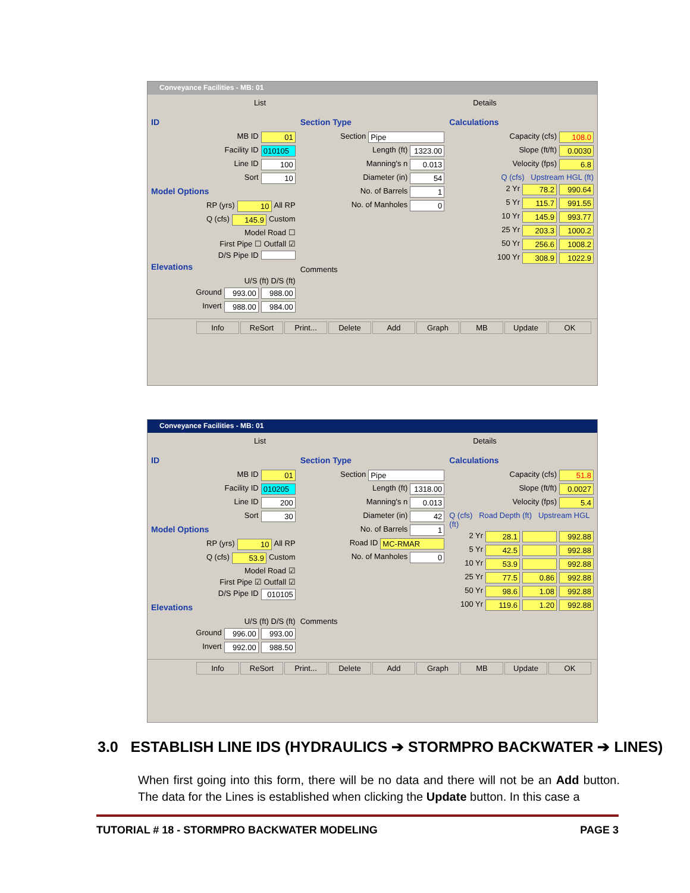Conveyance Facilities - MB: 01
List Details
ID
MB ID 01
Facility ID 010105
Line ID 100
Sort 10
Model Options
RP (yrs) 10 All RP
Q (cfs) 145.9 Custom
Model Road ☐
First Pipe ☐ Outfall ☑
D/S Pipe ID
Elevations
U/S (ft) D/S (ft)
Ground 993.00 988.00
Invert 988.00 984.00
Section Type
Section Pipe
Length (ft) 1323.00
Manning's n 0.013
Diameter (in) 54
No. of Barrels 1
No. of Manholes 0
Comments
Calculations
Capacity (cfs) 108.0
Slope (ft/ft) 0.0030
Velocity (fps) 6.8
Q (cfs) Upstream HGL (ft)
2 Yr 78.2 990.64
5 Yr 115.7 991.55
10 Yr 145.9 993.77
25 Yr 203.3 1000.2
50 Yr 256.6 1008.2
100 Yr 308.9 1022.9
Info ReSort Print... Delete Add Graph MB Update OK
Conveyance Facilities - MB: 01
List Details
ID
MB ID 01
Facility ID 010205
Line ID 200
Sort 30
Model Options
RP (yrs) 10 All RP
Q (cfs) 53.9 Custom
Model Road ☑
First Pipe ☑ Outfall ☑
D/S Pipe ID 010105
Elevations
U/S (ft) D/S (ft)
Ground 996.00 993.00
Invert 992.00 988.50
Section Type
Section Pipe
Length (ft) 1318.00
Manning's n 0.013
Diameter (in) 42
No. of Barrels 1
Road ID MC-RMAR
No. of Manholes 0
Comments
Calculations
Capacity (cfs) 51.8
Slope (ft/ft) 0.0027
Velocity (fps) 5.4
Q (cfs) Road Depth (ft) Upstream HGL (ft)
2 Yr 28.1 992.88
5 Yr 42.5 992.88
10 Yr 53.9 992.88
25 Yr 77.5 0.86 992.88
50 Yr 98.6 1.08 992.88
100 Yr 119.6 1.20 992.88
Info ReSort Print... Delete Add Graph MB Update OK
3.0 ESTABLISH LINE IDS (HYDRAULICS ➔ STORMPRO BACKWATER ➔ LINES)
When first going into this form, there will be no data and there will not be an Add button. The data for the Lines is established when clicking the Update button. In this case a
TUTORIAL # 18 - STORMPRO BACKWATER MODELING PAGE 3